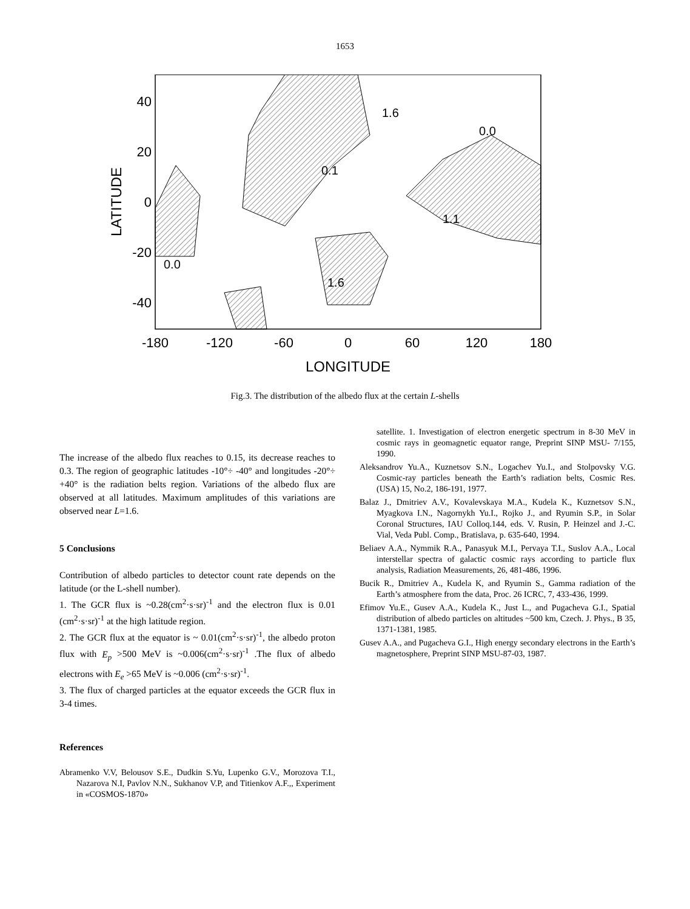1653
40
20
0
-20
-40
-180
-120
-60
0
60
120
180
LONGITUDE
LATITUDE
0.0
0.0
0.1
1.1
1.6
1.6
Fig.3. The distribution of the albedo flux at the certain L-shells
The increase of the albedo flux reaches to 0.15, its decrease reaches to 0.3. The region of geographic latitudes -10°÷ -40° and longitudes -20°÷ +40° is the radiation belts region. Variations of the albedo flux are observed at all latitudes. Maximum amplitudes of this variations are observed near L=1.6.
5 Conclusions
Contribution of albedo particles to detector count rate depends on the latitude (or the L-shell number).
1. The GCR flux is ~0.28(cm<sup>2</sup>·s·sr)<sup>-1</sup> and the electron flux is 0.01 (cm<sup>2</sup>·s·sr)<sup>-1</sup> at the high latitude region.
2. The GCR flux at the equator is ~ 0.01(cm<sup>2</sup>·s·sr)<sup>-1</sup>, the albedo proton flux with E<sub>p</sub> >500 MeV is ~0.006(cm<sup>2</sup>·s·sr)<sup>-1</sup> .The flux of albedo electrons with E<sub>e</sub> >65 MeV is ~0.006 (cm<sup>2</sup>·s·sr)<sup>-1</sup>.
3. The flux of charged particles at the equator exceeds the GCR flux in 3-4 times.
References
Abramenko V.V, Belousov S.E., Dudkin S.Yu, Lupenko G.V., Morozova T.I., Nazarova N.I, Pavlov N.N., Sukhanov V.P, and Titienkov A.F.,, Experiment in «COSMOS-1870»
satellite. 1. Investigation of electron energetic spectrum in 8-30 MeV in cosmic rays in geomagnetic equator range, Preprint SINP MSU- 7/155, 1990.
Aleksandrov Yu.A., Kuznetsov S.N., Logachev Yu.I., and Stolpovsky V.G. Cosmic-ray particles beneath the Earth’s radiation belts, Cosmic Res. (USA) 15, No.2, 186-191, 1977.
Balaz J., Dmitriev A.V., Kovalevskaya M.A., Kudela K., Kuznetsov S.N., Myagkova I.N., Nagornykh Yu.I., Rojko J., and Ryumin S.P., in Solar Coronal Structures, IAU Colloq.144, eds. V. Rusin, P. Heinzel and J.-C. Vial, Veda Publ. Comp., Bratislava, p. 635-640, 1994.
Beliaev A.A., Nymmik R.A., Panasyuk M.I., Pervaya T.I., Suslov A.A., Local interstellar spectra of galactic cosmic rays according to particle flux analysis, Radiation Measurements, 26, 481-486, 1996.
Bucik R., Dmitriev A., Kudela K, and Ryumin S., Gamma radiation of the Earth’s atmosphere from the data, Proc. 26 ICRC, 7, 433-436, 1999.
Efimov Yu.E., Gusev A.A., Kudela K., Just L., and Pugacheva G.I., Spatial distribution of albedo particles on altitudes ~500 km, Czech. J. Phys., B 35, 1371-1381, 1985.
Gusev A.A., and Pugacheva G.I., High energy secondary electrons in the Earth’s magnetosphere, Preprint SINP MSU-87-03, 1987.